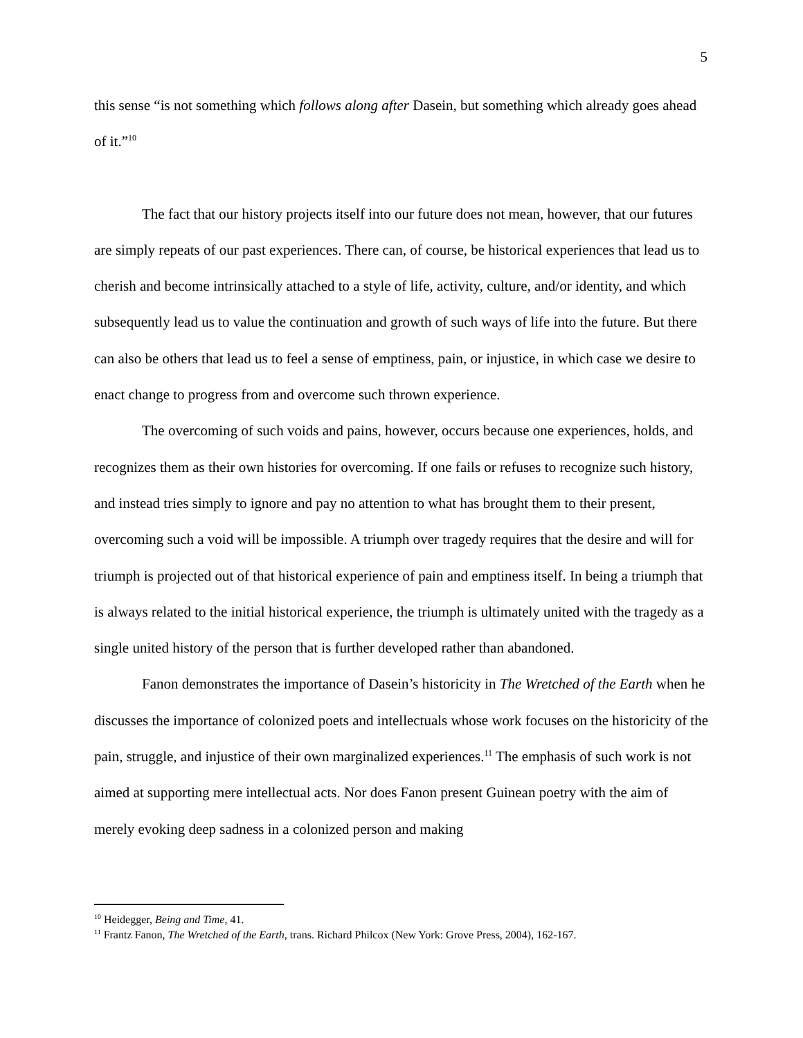5
this sense “is not something which follows along after Dasein, but something which already goes ahead of it.”<sup>10</sup>
The fact that our history projects itself into our future does not mean, however, that our futures are simply repeats of our past experiences. There can, of course, be historical experiences that lead us to cherish and become intrinsically attached to a style of life, activity, culture, and/or identity, and which subsequently lead us to value the continuation and growth of such ways of life into the future. But there can also be others that lead us to feel a sense of emptiness, pain, or injustice, in which case we desire to enact change to progress from and overcome such thrown experience.
The overcoming of such voids and pains, however, occurs because one experiences, holds, and recognizes them as their own histories for overcoming. If one fails or refuses to recognize such history, and instead tries simply to ignore and pay no attention to what has brought them to their present, overcoming such a void will be impossible. A triumph over tragedy requires that the desire and will for triumph is projected out of that historical experience of pain and emptiness itself. In being a triumph that is always related to the initial historical experience, the triumph is ultimately united with the tragedy as a single united history of the person that is further developed rather than abandoned.
Fanon demonstrates the importance of Dasein’s historicity in The Wretched of the Earth when he discusses the importance of colonized poets and intellectuals whose work focuses on the historicity of the pain, struggle, and injustice of their own marginalized experiences.<sup>11</sup> The emphasis of such work is not aimed at supporting mere intellectual acts. Nor does Fanon present Guinean poetry with the aim of merely evoking deep sadness in a colonized person and making
<sup>10</sup> Heidegger, Being and Time, 41.
<sup>11</sup> Frantz Fanon, The Wretched of the Earth, trans. Richard Philcox (New York: Grove Press, 2004), 162-167.